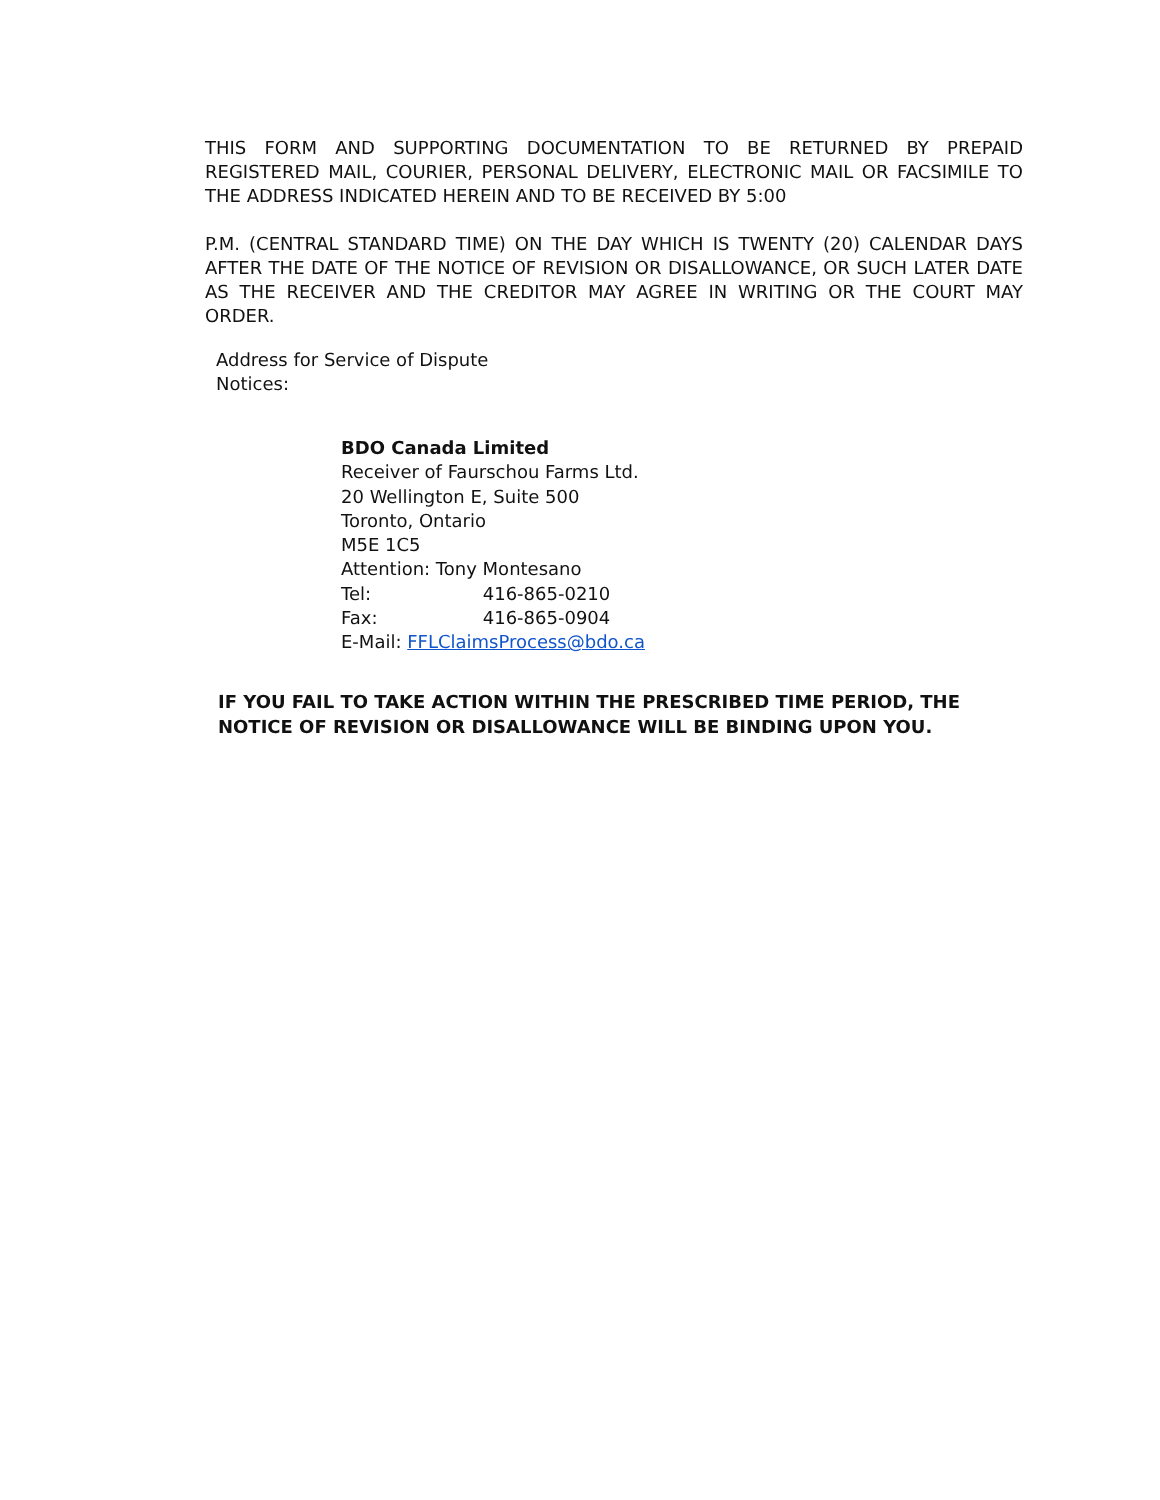THIS FORM AND SUPPORTING DOCUMENTATION TO BE RETURNED BY PREPAID REGISTERED MAIL, COURIER, PERSONAL DELIVERY, ELECTRONIC MAIL OR FACSIMILE TO THE ADDRESS INDICATED HEREIN AND TO BE RECEIVED BY 5:00
P.M. (CENTRAL STANDARD TIME) ON THE DAY WHICH IS TWENTY (20) CALENDAR DAYS AFTER THE DATE OF THE NOTICE OF REVISION OR DISALLOWANCE, OR SUCH LATER DATE AS THE RECEIVER AND THE CREDITOR MAY AGREE IN WRITING OR THE COURT MAY ORDER.
Address for Service of Dispute
Notices:
BDO Canada Limited
Receiver of Faurschou Farms Ltd.
20 Wellington E, Suite 500
Toronto, Ontario
M5E 1C5
Attention: Tony Montesano
Tel: 416-865-0210
Fax: 416-865-0904
E-Mail: FFLClaimsProcess@bdo.ca
IF YOU FAIL TO TAKE ACTION WITHIN THE PRESCRIBED TIME PERIOD, THE
NOTICE OF REVISION OR DISALLOWANCE WILL BE BINDING UPON YOU.